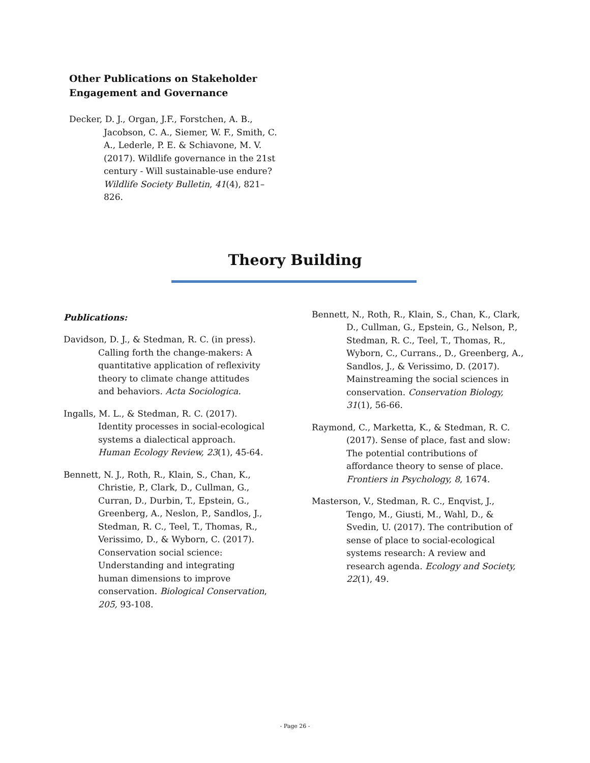Other Publications on Stakeholder Engagement and Governance
Decker, D. J., Organ, J.F., Forstchen, A. B., Jacobson, C. A., Siemer, W. F., Smith, C. A., Lederle, P. E. & Schiavone, M. V. (2017). Wildlife governance in the 21st century - Will sustainable-use endure? Wildlife Society Bulletin, 41(4), 821–826.
Theory Building
Publications:
Davidson, D. J., & Stedman, R. C. (in press). Calling forth the change-makers: A quantitative application of reflexivity theory to climate change attitudes and behaviors. Acta Sociologica.
Ingalls, M. L., & Stedman, R. C. (2017). Identity processes in social-ecological systems a dialectical approach. Human Ecology Review, 23(1), 45-64.
Bennett, N. J., Roth, R., Klain, S., Chan, K., Christie, P., Clark, D., Cullman, G., Curran, D., Durbin, T., Epstein, G., Greenberg, A., Neslon, P., Sandlos, J., Stedman, R. C., Teel, T., Thomas, R., Verissimo, D., & Wyborn, C. (2017). Conservation social science: Understanding and integrating human dimensions to improve conservation. Biological Conservation, 205, 93-108.
Bennett, N., Roth, R., Klain, S., Chan, K., Clark, D., Cullman, G., Epstein, G., Nelson, P., Stedman, R. C., Teel, T., Thomas, R., Wyborn, C., Currans., D., Greenberg, A., Sandlos, J., & Verissimo, D. (2017). Mainstreaming the social sciences in conservation. Conservation Biology, 31(1), 56-66.
Raymond, C., Marketta, K., & Stedman, R. C. (2017). Sense of place, fast and slow: The potential contributions of affordance theory to sense of place. Frontiers in Psychology, 8, 1674.
Masterson, V., Stedman, R. C., Enqvist, J., Tengo, M., Giusti, M., Wahl, D., & Svedin, U. (2017). The contribution of sense of place to social-ecological systems research: A review and research agenda. Ecology and Society, 22(1), 49.
- Page 26 -